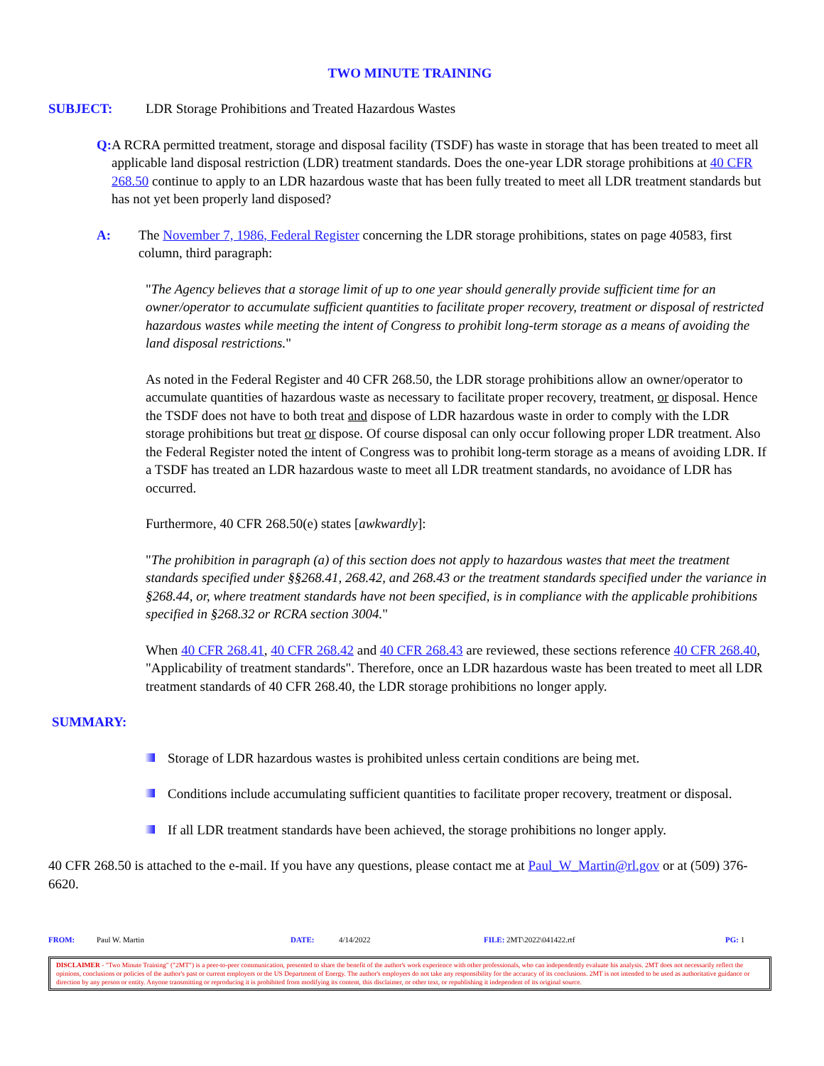TWO MINUTE TRAINING
SUBJECT: LDR Storage Prohibitions and Treated Hazardous Wastes
Q: A RCRA permitted treatment, storage and disposal facility (TSDF) has waste in storage that has been treated to meet all applicable land disposal restriction (LDR) treatment standards. Does the one-year LDR storage prohibitions at 40 CFR 268.50 continue to apply to an LDR hazardous waste that has been fully treated to meet all LDR treatment standards but has not yet been properly land disposed?
A: The November 7, 1986, Federal Register concerning the LDR storage prohibitions, states on page 40583, first column, third paragraph:
"The Agency believes that a storage limit of up to one year should generally provide sufficient time for an owner/operator to accumulate sufficient quantities to facilitate proper recovery, treatment or disposal of restricted hazardous wastes while meeting the intent of Congress to prohibit long-term storage as a means of avoiding the land disposal restrictions."
As noted in the Federal Register and 40 CFR 268.50, the LDR storage prohibitions allow an owner/operator to accumulate quantities of hazardous waste as necessary to facilitate proper recovery, treatment, or disposal. Hence the TSDF does not have to both treat and dispose of LDR hazardous waste in order to comply with the LDR storage prohibitions but treat or dispose. Of course disposal can only occur following proper LDR treatment. Also the Federal Register noted the intent of Congress was to prohibit long-term storage as a means of avoiding LDR. If a TSDF has treated an LDR hazardous waste to meet all LDR treatment standards, no avoidance of LDR has occurred.
Furthermore, 40 CFR 268.50(e) states [awkwardly]:
"The prohibition in paragraph (a) of this section does not apply to hazardous wastes that meet the treatment standards specified under §§268.41, 268.42, and 268.43 or the treatment standards specified under the variance in §268.44, or, where treatment standards have not been specified, is in compliance with the applicable prohibitions specified in §268.32 or RCRA section 3004."
When 40 CFR 268.41, 40 CFR 268.42 and 40 CFR 268.43 are reviewed, these sections reference 40 CFR 268.40, "Applicability of treatment standards". Therefore, once an LDR hazardous waste has been treated to meet all LDR treatment standards of 40 CFR 268.40, the LDR storage prohibitions no longer apply.
SUMMARY:
Storage of LDR hazardous wastes is prohibited unless certain conditions are being met.
Conditions include accumulating sufficient quantities to facilitate proper recovery, treatment or disposal.
If all LDR treatment standards have been achieved, the storage prohibitions no longer apply.
40 CFR 268.50 is attached to the e-mail. If you have any questions, please contact me at Paul_W_Martin@rl.gov or at (509) 376-6620.
FROM: Paul W. Martin DATE: 4/14/2022 FILE: 2MT\2022\041422.rtf PG: 1
DISCLAIMER - "Two Minute Training" ("2MT") is a peer-to-peer communication, presented to share the benefit of the author's work experience with other professionals, who can independently evaluate his analysis. 2MT does not necessarily reflect the opinions, conclusions or policies of the author's past or current employers or the US Department of Energy. The author's employers do not take any responsibility for the accuracy of its conclusions. 2MT is not intended to be used as authoritative guidance or direction by any person or entity. Anyone transmitting or reproducing it is prohibited from modifying its content, this disclaimer, or other text, or republishing it independent of its original source.